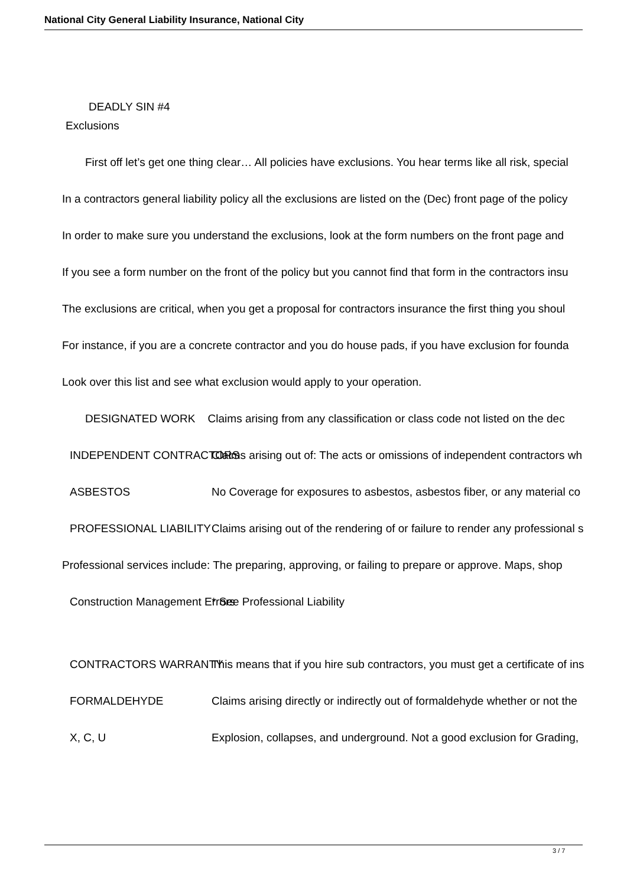National City General Liability Insurance, National City
DEADLY SIN #4
Exclusions
First off let’s get one thing clear… All policies have exclusions. You hear terms like all risk, special
In a contractors general liability policy all the exclusions are listed on the (Dec) front page of the policy
In order to make sure you understand the exclusions, look at the form numbers on the front page and
If you see a form number on the front of the policy but you cannot find that form in the contractors insu
The exclusions are critical, when you get a proposal for contractors insurance the first thing you shoul
For instance, if you are a concrete contractor and you do house pads, if you have exclusion for founda
Look over this list and see what exclusion would apply to your operation.
DESIGNATED WORK Claims arising from any classification or class code not listed on the dec
INDEPENDENT CONTRACTORS Claims arising out of: The acts or omissions of independent contractors wh
ASBESTOS No Coverage for exposures to asbestos, asbestos fiber, or any material co
PROFESSIONAL LIABILITY Claims arising out of the rendering of or failure to render any professional s
Professional services include: The preparing, approving, or failing to prepare or approve. Maps, shop
Construction Management Errors * See Professional Liability
CONTRACTORS WARRANTY This means that if you hire sub contractors, you must get a certificate of ins
FORMALDEHYDE Claims arising directly or indirectly out of formaldehyde whether or not the
X, C, U Explosion, collapses, and underground. Not a good exclusion for Grading,
3 / 7